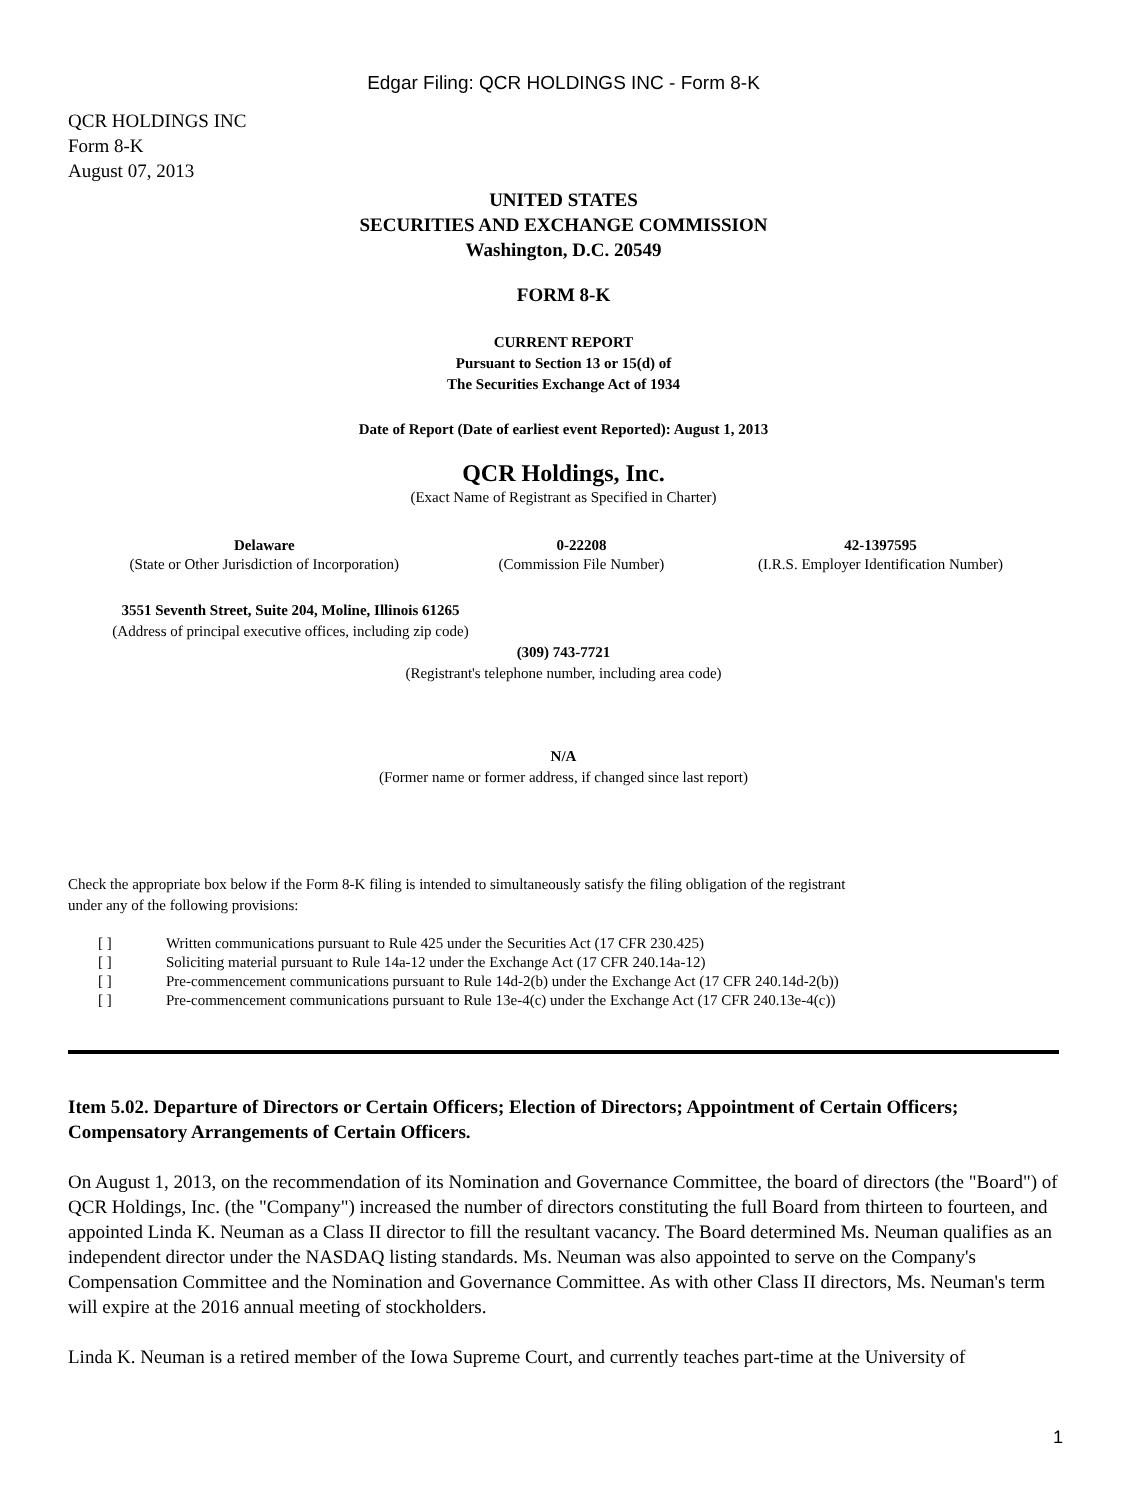Edgar Filing: QCR HOLDINGS INC - Form 8-K
QCR HOLDINGS INC
Form 8-K
August 07, 2013
UNITED STATES
SECURITIES AND EXCHANGE COMMISSION
Washington, D.C. 20549
FORM 8-K
CURRENT REPORT
Pursuant to Section 13 or 15(d) of
The Securities Exchange Act of 1934
Date of Report (Date of earliest event Reported): August 1, 2013
QCR Holdings, Inc.
(Exact Name of Registrant as Specified in Charter)
| Delaware | 0-22208 | 42-1397595 |
| (State or Other Jurisdiction of Incorporation) | (Commission File Number) | (I.R.S. Employer Identification Number) |
3551 Seventh Street, Suite 204, Moline, Illinois 61265
(Address of principal executive offices, including zip code)
(309) 743-7721
(Registrant's telephone number, including area code)
N/A
(Former name or former address, if changed since last report)
Check the appropriate box below if the Form 8-K filing is intended to simultaneously satisfy the filing obligation of the registrant
under any of the following provisions:
| [ ] | Written communications pursuant to Rule 425 under the Securities Act (17 CFR 230.425) |
| [ ] | Soliciting material pursuant to Rule 14a-12 under the Exchange Act (17 CFR 240.14a-12) |
| [ ] | Pre-commencement communications pursuant to Rule 14d-2(b) under the Exchange Act (17 CFR 240.14d-2(b)) |
| [ ] | Pre-commencement communications pursuant to Rule 13e-4(c) under the Exchange Act (17 CFR 240.13e-4(c)) |
Item 5.02. Departure of Directors or Certain Officers; Election of Directors; Appointment of Certain Officers; Compensatory Arrangements of Certain Officers.
On August 1, 2013, on the recommendation of its Nomination and Governance Committee, the board of directors (the "Board") of QCR Holdings, Inc. (the "Company") increased the number of directors constituting the full Board from thirteen to fourteen, and appointed Linda K. Neuman as a Class II director to fill the resultant vacancy. The Board determined Ms. Neuman qualifies as an independent director under the NASDAQ listing standards. Ms. Neuman was also appointed to serve on the Company's Compensation Committee and the Nomination and Governance Committee. As with other Class II directors, Ms. Neuman's term will expire at the 2016 annual meeting of stockholders.
Linda K. Neuman is a retired member of the Iowa Supreme Court, and currently teaches part-time at the University of
1